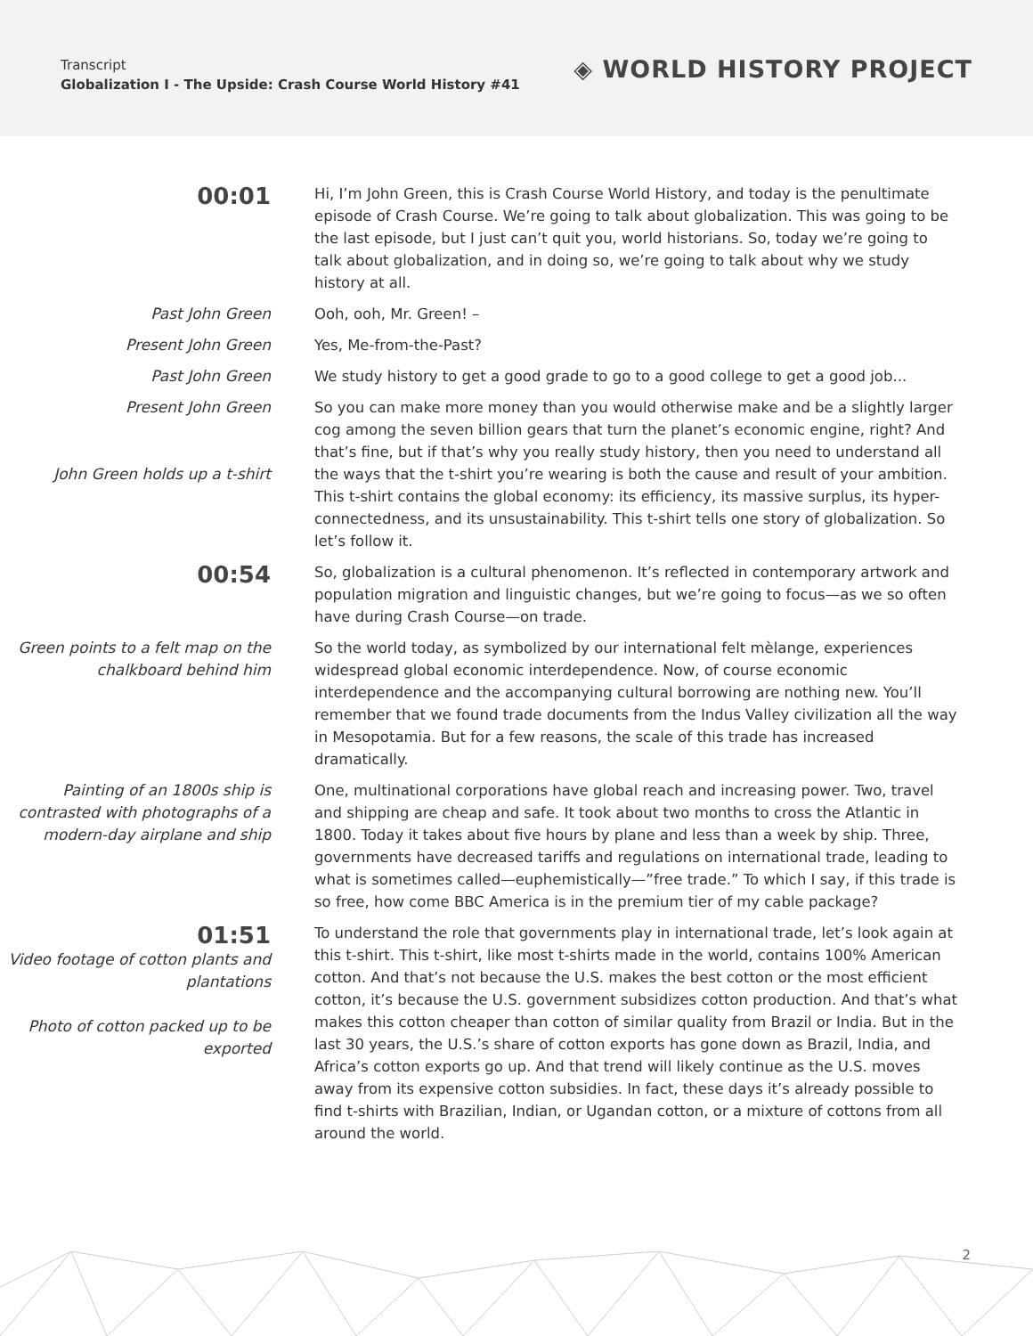Transcript
Globalization I - The Upside: Crash Course World History #41
◈ WORLD HISTORY PROJECT
00:01
Hi, I’m John Green, this is Crash Course World History, and today is the penultimate episode of Crash Course. We’re going to talk about globalization. This was going to be the last episode, but I just can’t quit you, world historians. So, today we’re going to talk about globalization, and in doing so, we’re going to talk about why we study history at all.
Past John Green Ooh, ooh, Mr. Green! –
Present John Green Yes, Me-from-the-Past?
Past John Green We study history to get a good grade to go to a good college to get a good job...
Present John Green
John Green holds up a t-shirt
So you can make more money than you would otherwise make and be a slightly larger cog among the seven billion gears that turn the planet’s economic engine, right? And that’s fine, but if that’s why you really study history, then you need to understand all the ways that the t-shirt you’re wearing is both the cause and result of your ambition. This t-shirt contains the global economy: its efficiency, its massive surplus, its hyper-connectedness, and its unsustainability. This t-shirt tells one story of globalization. So let’s follow it.
00:54
So, globalization is a cultural phenomenon. It’s reflected in contemporary artwork and population migration and linguistic changes, but we’re going to focus—as we so often have during Crash Course—on trade.
Green points to a felt map on the chalkboard behind him
So the world today, as symbolized by our international felt mèlange, experiences widespread global economic interdependence. Now, of course economic interdependence and the accompanying cultural borrowing are nothing new. You’ll remember that we found trade documents from the Indus Valley civilization all the way in Mesopotamia. But for a few reasons, the scale of this trade has increased dramatically.
Painting of an 1800s ship is contrasted with photographs of a modern-day airplane and ship
One, multinational corporations have global reach and increasing power. Two, travel and shipping are cheap and safe. It took about two months to cross the Atlantic in 1800. Today it takes about five hours by plane and less than a week by ship. Three, governments have decreased tariffs and regulations on international trade, leading to what is sometimes called—euphemistically—”free trade.” To which I say, if this trade is so free, how come BBC America is in the premium tier of my cable package?
01:51
Video footage of cotton plants and plantations
Photo of cotton packed up to be exported
To understand the role that governments play in international trade, let’s look again at this t-shirt. This t-shirt, like most t-shirts made in the world, contains 100% American cotton. And that’s not because the U.S. makes the best cotton or the most efficient cotton, it’s because the U.S. government subsidizes cotton production. And that’s what makes this cotton cheaper than cotton of similar quality from Brazil or India. But in the last 30 years, the U.S.’s share of cotton exports has gone down as Brazil, India, and Africa’s cotton exports go up. And that trend will likely continue as the U.S. moves away from its expensive cotton subsidies. In fact, these days it’s already possible to find t-shirts with Brazilian, Indian, or Ugandan cotton, or a mixture of cottons from all around the world.
2